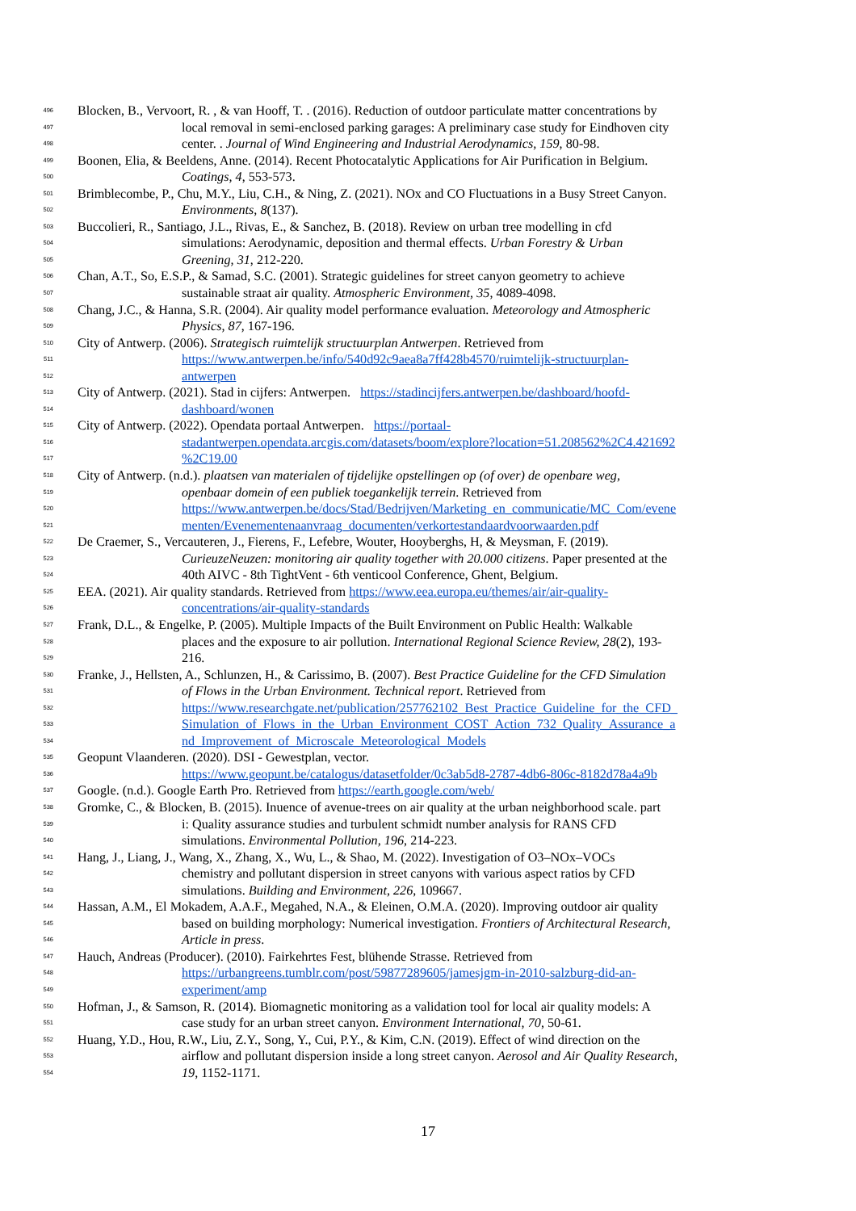496 Blocken, B., Vervoort, R. , & van Hooff, T. . (2016). Reduction of outdoor particulate matter concentrations by
497 local removal in semi-enclosed parking garages: A preliminary case study for Eindhoven city
498 center. . Journal of Wind Engineering and Industrial Aerodynamics, 159, 80-98.
499 Boonen, Elia, & Beeldens, Anne. (2014). Recent Photocatalytic Applications for Air Purification in Belgium.
500 Coatings, 4, 553-573.
501 Brimblecombe, P., Chu, M.Y., Liu, C.H., & Ning, Z. (2021). NOx and CO Fluctuations in a Busy Street Canyon.
502 Environments, 8(137).
503 Buccolieri, R., Santiago, J.L., Rivas, E., & Sanchez, B. (2018). Review on urban tree modelling in cfd
504 simulations: Aerodynamic, deposition and thermal effects. Urban Forestry & Urban
505 Greening, 31, 212-220.
506 Chan, A.T., So, E.S.P., & Samad, S.C. (2001). Strategic guidelines for street canyon geometry to achieve
507 sustainable straat air quality. Atmospheric Environment, 35, 4089-4098.
508 Chang, J.C., & Hanna, S.R. (2004). Air quality model performance evaluation. Meteorology and Atmospheric
509 Physics, 87, 167-196.
510 City of Antwerp. (2006). Strategisch ruimtelijk structuurplan Antwerpen. Retrieved from
511 https://www.antwerpen.be/info/540d92c9aea8a7ff428b4570/ruimtelijk-structuurplan-
512 antwerpen
513 City of Antwerp. (2021). Stad in cijfers: Antwerpen. https://stadincijfers.antwerpen.be/dashboard/hoofd-
514 dashboard/wonen
515 City of Antwerp. (2022). Opendata portaal Antwerpen. https://portaal-
516 stadantwerpen.opendata.arcgis.com/datasets/boom/explore?location=51.208562%2C4.421692
517%2C19.00
518 City of Antwerp. (n.d.). plaatsen van materialen of tijdelijke opstellingen op (of over) de openbare weg,
519 openbaar domein of een publiek toegankelijk terrein. Retrieved from
520 https://www.antwerpen.be/docs/Stad/Bedrijven/Marketing_en_communicatie/MC_Com/evene
521 menten/Evenementenaanvraag_documenten/verkortestandaardvoorwaarden.pdf
522 De Craemer, S., Vercauteren, J., Fierens, F., Lefebre, Wouter, Hooyberghs, H, & Meysman, F. (2019).
523 CurieuzeNeuzen: monitoring air quality together with 20.000 citizens. Paper presented at the
524 40th AIVC - 8th TightVent - 6th venticool Conference, Ghent, Belgium.
525 EEA. (2021). Air quality standards. Retrieved from https://www.eea.europa.eu/themes/air/air-quality-
526 concentrations/air-quality-standards
527 Frank, D.L., & Engelke, P. (2005). Multiple Impacts of the Built Environment on Public Health: Walkable
528 places and the exposure to air pollution. International Regional Science Review, 28(2), 193-
529 216.
530 Franke, J., Hellsten, A., Schlunzen, H., & Carissimo, B. (2007). Best Practice Guideline for the CFD Simulation
531 of Flows in the Urban Environment. Technical report. Retrieved from
532 https://www.researchgate.net/publication/257762102_Best_Practice_Guideline_for_the_CFD_
533 Simulation_of_Flows_in_the_Urban_Environment_COST_Action_732_Quality_Assurance_a
534 nd_Improvement_of_Microscale_Meteorological_Models
535 Geopunt Vlaanderen. (2020). DSI - Gewestplan, vector.
536 https://www.geopunt.be/catalogus/datasetfolder/0c3ab5d8-2787-4db6-806c-8182d78a4a9b
537 Google. (n.d.). Google Earth Pro. Retrieved from https://earth.google.com/web/
538 Gromke, C., & Blocken, B. (2015). Inuence of avenue-trees on air quality at the urban neighborhood scale. part
539 i: Quality assurance studies and turbulent schmidt number analysis for RANS CFD
540 simulations. Environmental Pollution, 196, 214-223.
541 Hang, J., Liang, J., Wang, X., Zhang, X., Wu, L., & Shao, M. (2022). Investigation of O3–NOx–VOCs
542 chemistry and pollutant dispersion in street canyons with various aspect ratios by CFD
543 simulations. Building and Environment, 226, 109667.
544 Hassan, A.M., El Mokadem, A.A.F., Megahed, N.A., & Eleinen, O.M.A. (2020). Improving outdoor air quality
545 based on building morphology: Numerical investigation. Frontiers of Architectural Research,
546 Article in press.
547 Hauch, Andreas (Producer). (2010). Fairkehrtes Fest, blühende Strasse. Retrieved from
548 https://urbangreens.tumblr.com/post/59877289605/jamesjgm-in-2010-salzburg-did-an-
549 experiment/amp
550 Hofman, J., & Samson, R. (2014). Biomagnetic monitoring as a validation tool for local air quality models: A
551 case study for an urban street canyon. Environment International, 70, 50-61.
552 Huang, Y.D., Hou, R.W., Liu, Z.Y., Song, Y., Cui, P.Y., & Kim, C.N. (2019). Effect of wind direction on the
553 airflow and pollutant dispersion inside a long street canyon. Aerosol and Air Quality Research,
554 19, 1152-1171.
17